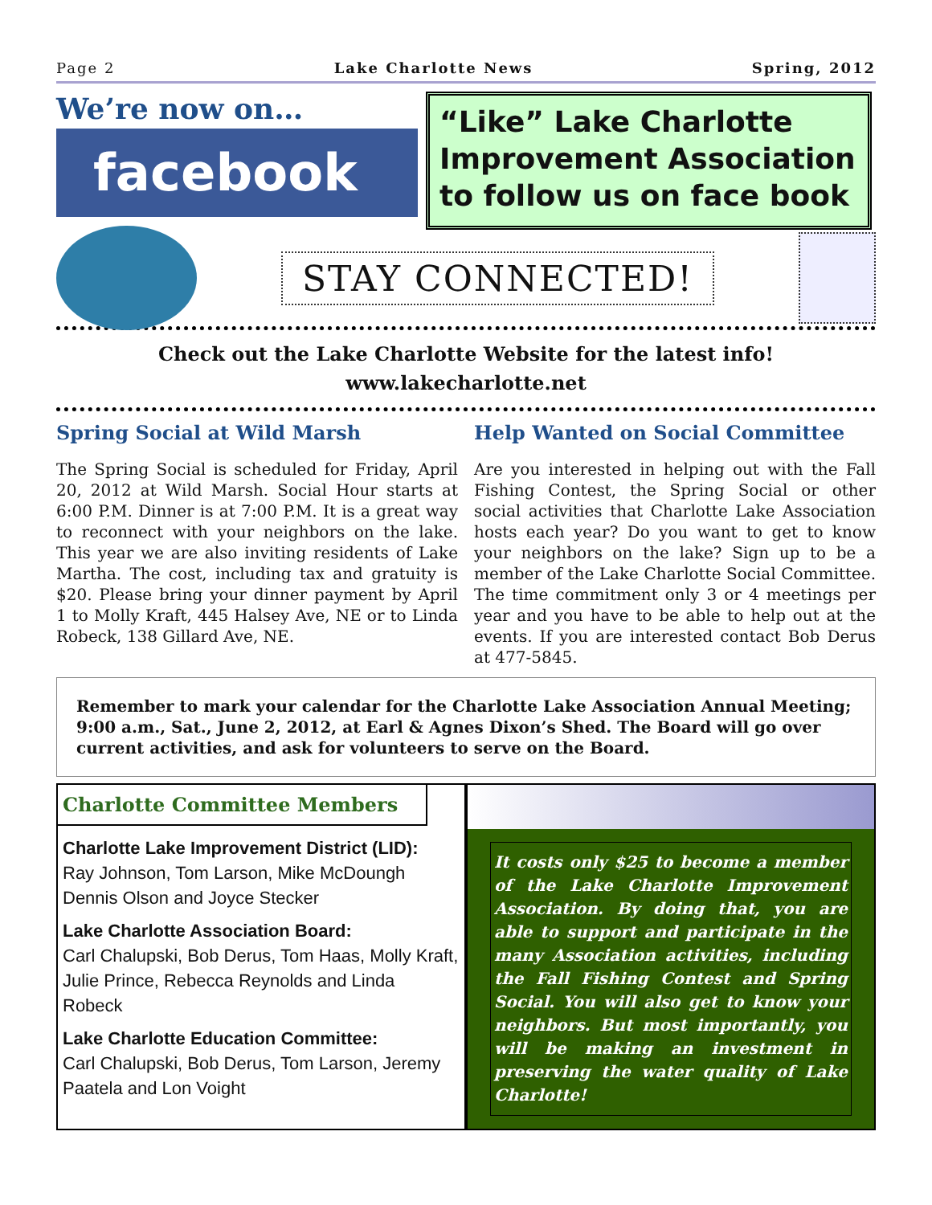Page 2 Lake Charlotte News Spring, 2012
We’re now on…
facebook
“Like” Lake Charlotte Improvement Association to follow us on face book
STAY CONNECTED!
Check out the Lake Charlotte Website for the latest info!
www.lakecharlotte.net
Spring Social at Wild Marsh
The Spring Social is scheduled for Friday, April 20, 2012 at Wild Marsh. Social Hour starts at 6:00 P.M. Dinner is at 7:00 P.M. It is a great way to reconnect with your neighbors on the lake. This year we are also inviting residents of Lake Martha. The cost, including tax and gratuity is $20. Please bring your dinner payment by April 1 to Molly Kraft, 445 Halsey Ave, NE or to Linda Robeck, 138 Gillard Ave, NE.
Help Wanted on Social Committee
Are you interested in helping out with the Fall Fishing Contest, the Spring Social or other social activities that Charlotte Lake Association hosts each year? Do you want to get to know your neighbors on the lake? Sign up to be a member of the Lake Charlotte Social Committee. The time commitment only 3 or 4 meetings per year and you have to be able to help out at the events. If you are interested contact Bob Derus at 477-5845.
Remember to mark your calendar for the Charlotte Lake Association Annual Meeting; 9:00 a.m., Sat., June 2, 2012, at Earl & Agnes Dixon’s Shed. The Board will go over current activities, and ask for volunteers to serve on the Board.
Charlotte Committee Members
Charlotte Lake Improvement District (LID):
Ray Johnson, Tom Larson, Mike McDoungh Dennis Olson and Joyce Stecker
Lake Charlotte Association Board:
Carl Chalupski, Bob Derus, Tom Haas, Molly Kraft, Julie Prince, Rebecca Reynolds and Linda Robeck
Lake Charlotte Education Committee:
Carl Chalupski, Bob Derus, Tom Larson, Jeremy Paatela and Lon Voight
It costs only $25 to become a member of the Lake Charlotte Improvement Association. By doing that, you are able to support and participate in the many Association activities, including the Fall Fishing Contest and Spring Social. You will also get to know your neighbors. But most importantly, you will be making an investment in preserving the water quality of Lake Charlotte!